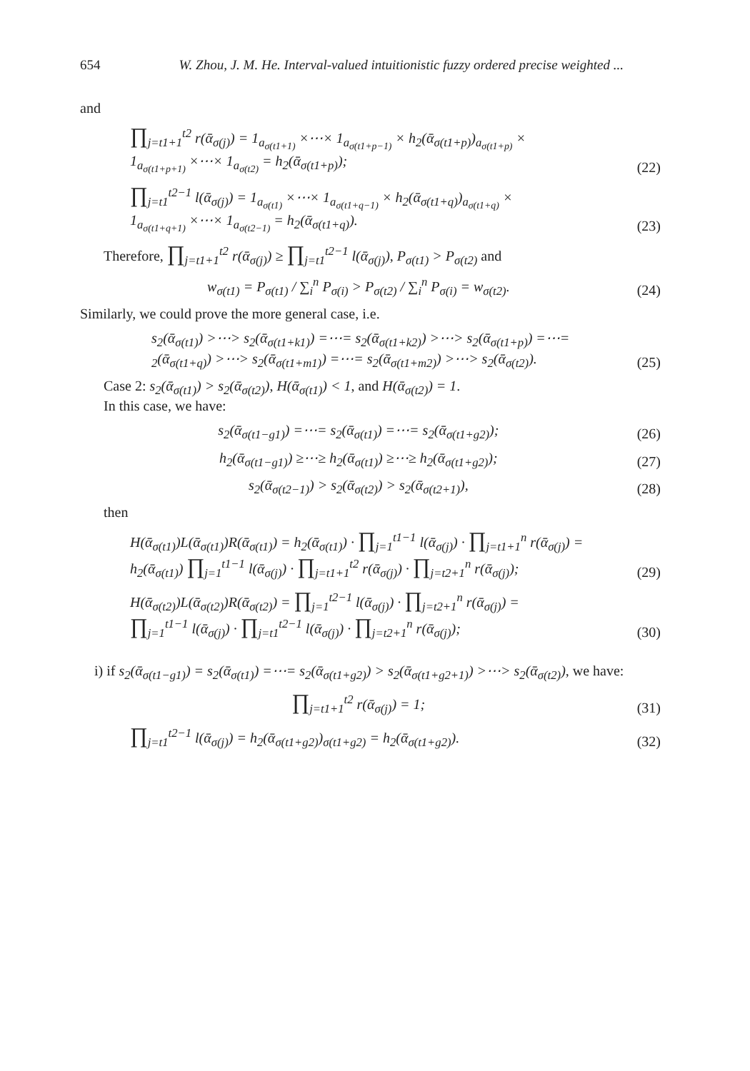654 W. Zhou, J. M. He. Interval-valued intuitionistic fuzzy ordered precise weighted ...
and
∏<sub>j=t1+1</sub><sup>t2</sup> r(ᾱ<sub>σ(j)</sub>) = 1<sub>a<sub>σ(t1+1)</sub></sub> ×⋯× 1<sub>a<sub>σ(t1+p−1)</sub></sub> × h<sub>2</sub>(ᾱ<sub>σ(t1+p)</sub>)<sub>a<sub>σ(t1+p)</sub></sub> ×
1<sub>a<sub>σ(t1+p+1)</sub></sub> ×⋯× 1<sub>a<sub>σ(t2)</sub></sub> = h<sub>2</sub>(ᾱ<sub>σ(t1+p)</sub>);
(22)
∏<sub>j=t1</sub><sup>t2−1</sup> l(ᾱ<sub>σ(j)</sub>) = 1<sub>a<sub>σ(t1)</sub></sub> ×⋯× 1<sub>a<sub>σ(t1+q−1)</sub></sub> × h<sub>2</sub>(ᾱ<sub>σ(t1+q)</sub>)<sub>a<sub>σ(t1+q)</sub></sub> ×
1<sub>a<sub>σ(t1+q+1)</sub></sub> ×⋯× 1<sub>a<sub>σ(t2−1)</sub></sub> = h<sub>2</sub>(ᾱ<sub>σ(t1+q)</sub>).
(23)
Therefore, ∏<sub>j=t1+1</sub><sup>t2</sup> r(ᾱ<sub>σ(j)</sub>) ≥ ∏<sub>j=t1</sub><sup>t2−1</sup> l(ᾱ<sub>σ(j)</sub>), P<sub>σ(t1)</sub> > P<sub>σ(t2)</sub> and
w<sub>σ(t1)</sub> = P<sub>σ(t1)</sub> / ∑<sub>i</sub><sup>n</sup> P<sub>σ(i)</sub> > P<sub>σ(t2)</sub> / ∑<sub>i</sub><sup>n</sup> P<sub>σ(i)</sub> = w<sub>σ(t2)</sub>.
(24)
Similarly, we could prove the more general case, i.e.
s<sub>2</sub>(ᾱ<sub>σ(t1)</sub>) >⋯> s<sub>2</sub>(ᾱ<sub>σ(t1+k1)</sub>) =⋯= s<sub>2</sub>(ᾱ<sub>σ(t1+k2)</sub>) >⋯> s<sub>2</sub>(ᾱ<sub>σ(t1+p)</sub>) =⋯=
<sub>2</sub>(ᾱ<sub>σ(t1+q)</sub>) >⋯> s<sub>2</sub>(ᾱ<sub>σ(t1+m1)</sub>) =⋯= s<sub>2</sub>(ᾱ<sub>σ(t1+m2)</sub>) >⋯> s<sub>2</sub>(ᾱ<sub>σ(t2)</sub>).
(25)
Case 2: s<sub>2</sub>(ᾱ<sub>σ(t1)</sub>) > s<sub>2</sub>(ᾱ<sub>σ(t2)</sub>), H(ᾱ<sub>σ(t1)</sub>) < 1, and H(ᾱ<sub>σ(t2)</sub>) = 1.
In this case, we have:
s<sub>2</sub>(ᾱ<sub>σ(t1−g1)</sub>) =⋯= s<sub>2</sub>(ᾱ<sub>σ(t1)</sub>) =⋯= s<sub>2</sub>(ᾱ<sub>σ(t1+g2)</sub>);
(26)
h<sub>2</sub>(ᾱ<sub>σ(t1−g1)</sub>) ≥⋯≥ h<sub>2</sub>(ᾱ<sub>σ(t1)</sub>) ≥⋯≥ h<sub>2</sub>(ᾱ<sub>σ(t1+g2)</sub>);
(27)
s<sub>2</sub>(ᾱ<sub>σ(t2−1)</sub>) > s<sub>2</sub>(ᾱ<sub>σ(t2)</sub>) > s<sub>2</sub>(ᾱ<sub>σ(t2+1)</sub>),
(28)
then
H(ᾱ<sub>σ(t1)</sub>)L(ᾱ<sub>σ(t1)</sub>)R(ᾱ<sub>σ(t1)</sub>) = h<sub>2</sub>(ᾱ<sub>σ(t1)</sub>) · ∏<sub>j=1</sub><sup>t1−1</sup> l(ᾱ<sub>σ(j)</sub>) · ∏<sub>j=t1+1</sub><sup>n</sup> r(ᾱ<sub>σ(j)</sub>) =
h<sub>2</sub>(ᾱ<sub>σ(t1)</sub>) ∏<sub>j=1</sub><sup>t1−1</sup> l(ᾱ<sub>σ(j)</sub>) · ∏<sub>j=t1+1</sub><sup>t2</sup> r(ᾱ<sub>σ(j)</sub>) · ∏<sub>j=t2+1</sub><sup>n</sup> r(ᾱ<sub>σ(j)</sub>);
(29)
H(ᾱ<sub>σ(t2)</sub>)L(ᾱ<sub>σ(t2)</sub>)R(ᾱ<sub>σ(t2)</sub>) = ∏<sub>j=1</sub><sup>t2−1</sup> l(ᾱ<sub>σ(j)</sub>) · ∏<sub>j=t2+1</sub><sup>n</sup> r(ᾱ<sub>σ(j)</sub>) =
∏<sub>j=1</sub><sup>t1−1</sup> l(ᾱ<sub>σ(j)</sub>) · ∏<sub>j=t1</sub><sup>t2−1</sup> l(ᾱ<sub>σ(j)</sub>) · ∏<sub>j=t2+1</sub><sup>n</sup> r(ᾱ<sub>σ(j)</sub>);
(30)
i) if s<sub>2</sub>(ᾱ<sub>σ(t1−g1)</sub>) = s<sub>2</sub>(ᾱ<sub>σ(t1)</sub>) =⋯= s<sub>2</sub>(ᾱ<sub>σ(t1+g2)</sub>) > s<sub>2</sub>(ᾱ<sub>σ(t1+g2+1)</sub>) >⋯> s<sub>2</sub>(ᾱ<sub>σ(t2)</sub>), we have:
∏<sub>j=t1+1</sub><sup>t2</sup> r(ᾱ<sub>σ(j)</sub>) = 1;
(31)
∏<sub>j=t1</sub><sup>t2−1</sup> l(ᾱ<sub>σ(j)</sub>) = h<sub>2</sub>(ᾱ<sub>σ(t1+g2)</sub>)<sub>σ(t1+g2)</sub> = h<sub>2</sub>(ᾱ<sub>σ(t1+g2)</sub>).
(32)